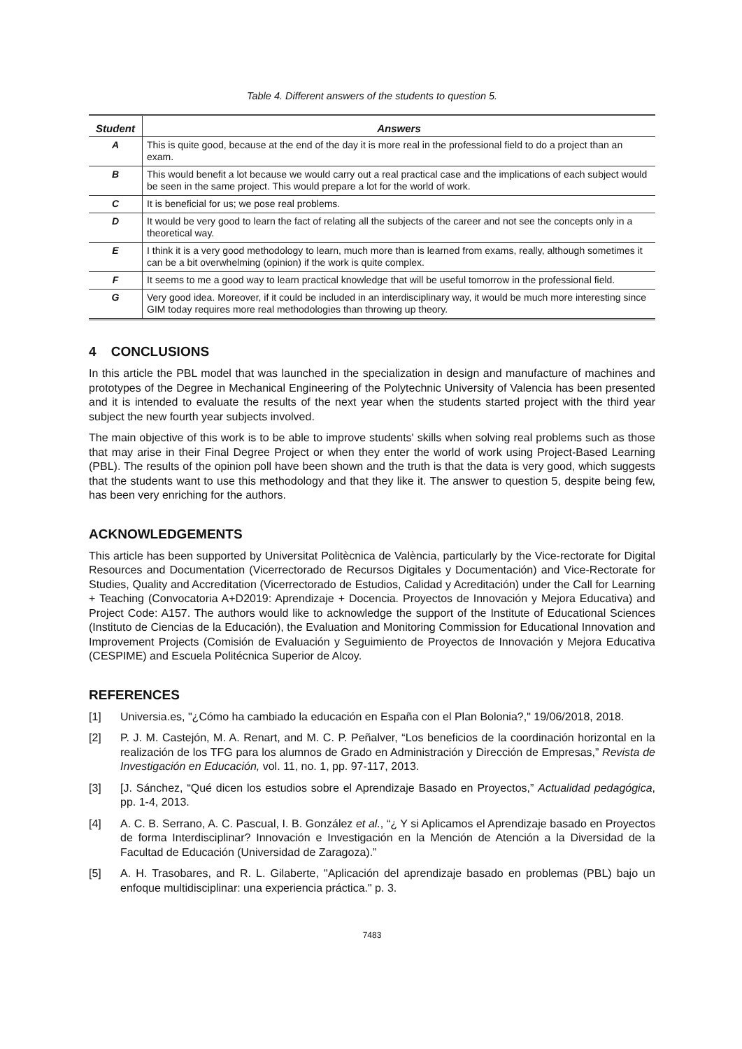Table 4. Different answers of the students to question 5.
| Student | Answers |
| --- | --- |
| A | This is quite good, because at the end of the day it is more real in the professional field to do a project than an exam. |
| B | This would benefit a lot because we would carry out a real practical case and the implications of each subject would be seen in the same project. This would prepare a lot for the world of work. |
| C | It is beneficial for us; we pose real problems. |
| D | It would be very good to learn the fact of relating all the subjects of the career and not see the concepts only in a theoretical way. |
| E | I think it is a very good methodology to learn, much more than is learned from exams, really, although sometimes it can be a bit overwhelming (opinion) if the work is quite complex. |
| F | It seems to me a good way to learn practical knowledge that will be useful tomorrow in the professional field. |
| G | Very good idea. Moreover, if it could be included in an interdisciplinary way, it would be much more interesting since GIM today requires more real methodologies than throwing up theory. |
4 CONCLUSIONS
In this article the PBL model that was launched in the specialization in design and manufacture of machines and prototypes of the Degree in Mechanical Engineering of the Polytechnic University of Valencia has been presented and it is intended to evaluate the results of the next year when the students started project with the third year subject the new fourth year subjects involved.
The main objective of this work is to be able to improve students' skills when solving real problems such as those that may arise in their Final Degree Project or when they enter the world of work using Project-Based Learning (PBL). The results of the opinion poll have been shown and the truth is that the data is very good, which suggests that the students want to use this methodology and that they like it. The answer to question 5, despite being few, has been very enriching for the authors.
ACKNOWLEDGEMENTS
This article has been supported by Universitat Politècnica de València, particularly by the Vice-rectorate for Digital Resources and Documentation (Vicerrectorado de Recursos Digitales y Documentación) and Vice-Rectorate for Studies, Quality and Accreditation (Vicerrectorado de Estudios, Calidad y Acreditación) under the Call for Learning + Teaching (Convocatoria A+D2019: Aprendizaje + Docencia. Proyectos de Innovación y Mejora Educativa) and Project Code: A157. The authors would like to acknowledge the support of the Institute of Educational Sciences (Instituto de Ciencias de la Educación), the Evaluation and Monitoring Commission for Educational Innovation and Improvement Projects (Comisión de Evaluación y Seguimiento de Proyectos de Innovación y Mejora Educativa (CESPIME) and Escuela Politécnica Superior de Alcoy.
REFERENCES
[1] Universia.es, "¿Cómo ha cambiado la educación en España con el Plan Bolonia?," 19/06/2018, 2018.
[2] P. J. M. Castejón, M. A. Renart, and M. C. P. Peñalver, “Los beneficios de la coordinación horizontal en la realización de los TFG para los alumnos de Grado en Administración y Dirección de Empresas,” Revista de Investigación en Educación, vol. 11, no. 1, pp. 97-117, 2013.
[3] [J. Sánchez, “Qué dicen los estudios sobre el Aprendizaje Basado en Proyectos,” Actualidad pedagógica, pp. 1-4, 2013.
[4] A. C. B. Serrano, A. C. Pascual, I. B. González et al., “¿ Y si Aplicamos el Aprendizaje basado en Proyectos de forma Interdisciplinar? Innovación e Investigación en la Mención de Atención a la Diversidad de la Facultad de Educación (Universidad de Zaragoza).”
[5] A. H. Trasobares, and R. L. Gilaberte, "Aplicación del aprendizaje basado en problemas (PBL) bajo un enfoque multidisciplinar: una experiencia práctica." p. 3.
7483